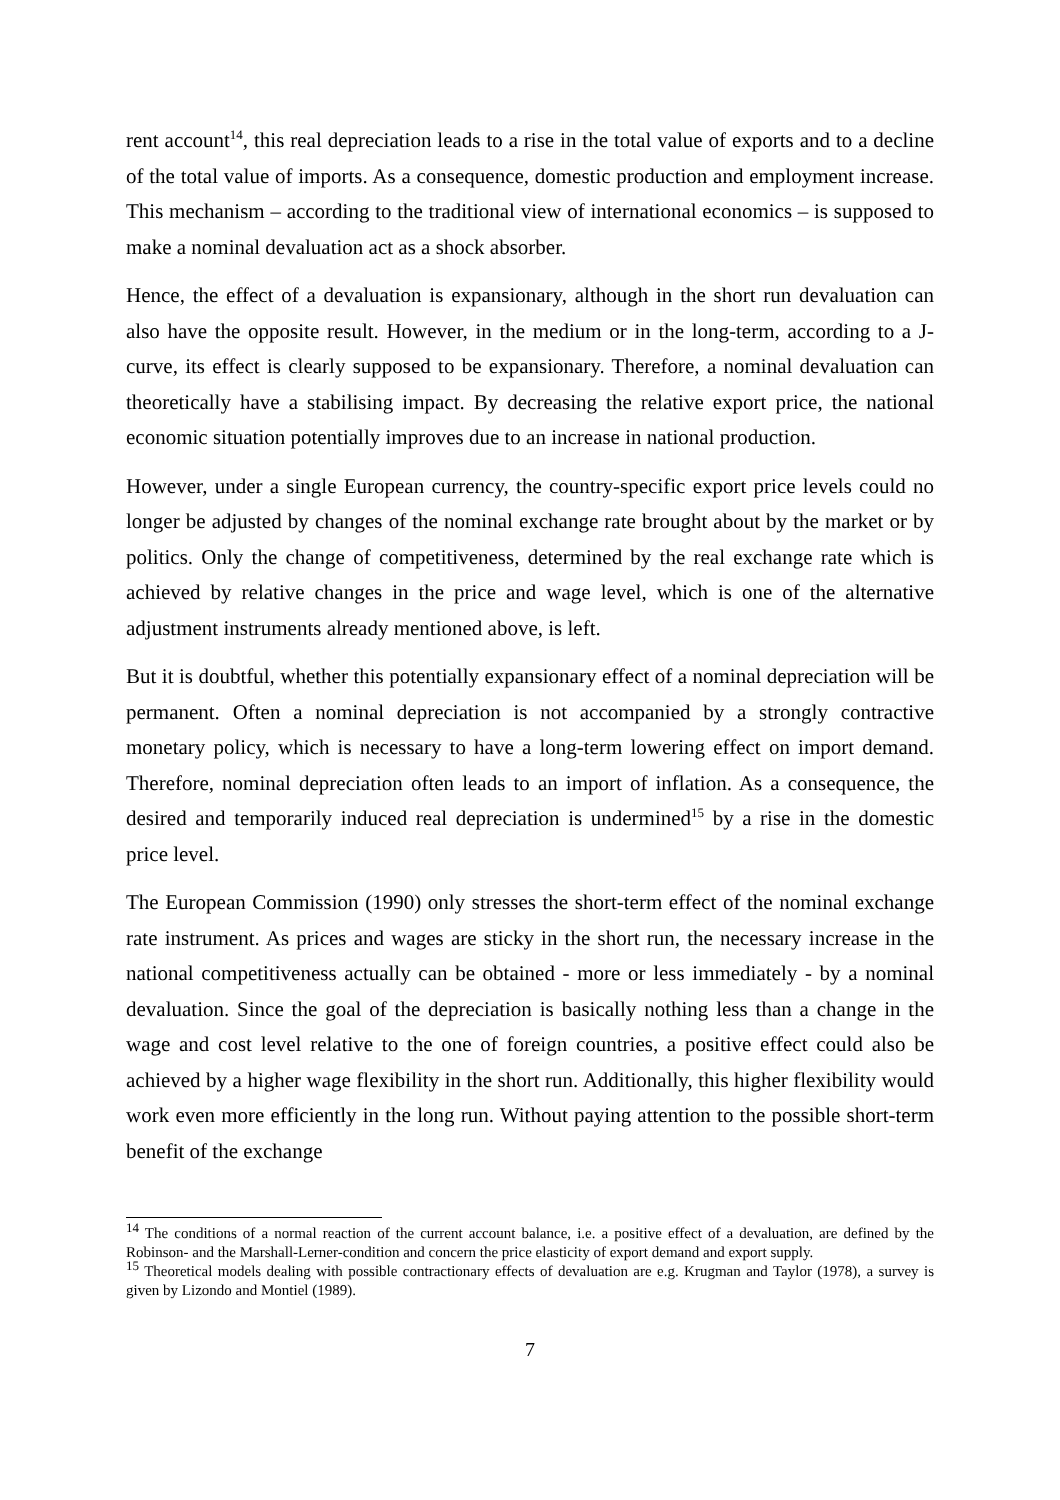rent account<sup>14</sup>, this real depreciation leads to a rise in the total value of exports and to a decline of the total value of imports. As a consequence, domestic production and employment increase. This mechanism – according to the traditional view of international economics – is supposed to make a nominal devaluation act as a shock absorber.
Hence, the effect of a devaluation is expansionary, although in the short run devaluation can also have the opposite result. However, in the medium or in the long-term, according to a J-curve, its effect is clearly supposed to be expansionary. Therefore, a nominal devaluation can theoretically have a stabilising impact. By decreasing the relative export price, the national economic situation potentially improves due to an increase in national production.
However, under a single European currency, the country-specific export price levels could no longer be adjusted by changes of the nominal exchange rate brought about by the market or by politics. Only the change of competitiveness, determined by the real exchange rate which is achieved by relative changes in the price and wage level, which is one of the alternative adjustment instruments already mentioned above, is left.
But it is doubtful, whether this potentially expansionary effect of a nominal depreciation will be permanent. Often a nominal depreciation is not accompanied by a strongly contractive monetary policy, which is necessary to have a long-term lowering effect on import demand. Therefore, nominal depreciation often leads to an import of inflation. As a consequence, the desired and temporarily induced real depreciation is undermined<sup>15</sup> by a rise in the domestic price level.
The European Commission (1990) only stresses the short-term effect of the nominal exchange rate instrument. As prices and wages are sticky in the short run, the necessary increase in the national competitiveness actually can be obtained - more or less immediately - by a nominal devaluation. Since the goal of the depreciation is basically nothing less than a change in the wage and cost level relative to the one of foreign countries, a positive effect could also be achieved by a higher wage flexibility in the short run. Additionally, this higher flexibility would work even more efficiently in the long run. Without paying attention to the possible short-term benefit of the exchange
<sup>14</sup> The conditions of a normal reaction of the current account balance, i.e. a positive effect of a devaluation, are defined by the Robinson- and the Marshall-Lerner-condition and concern the price elasticity of export demand and export supply.
<sup>15</sup> Theoretical models dealing with possible contractionary effects of devaluation are e.g. Krugman and Taylor (1978), a survey is given by Lizondo and Montiel (1989).
7